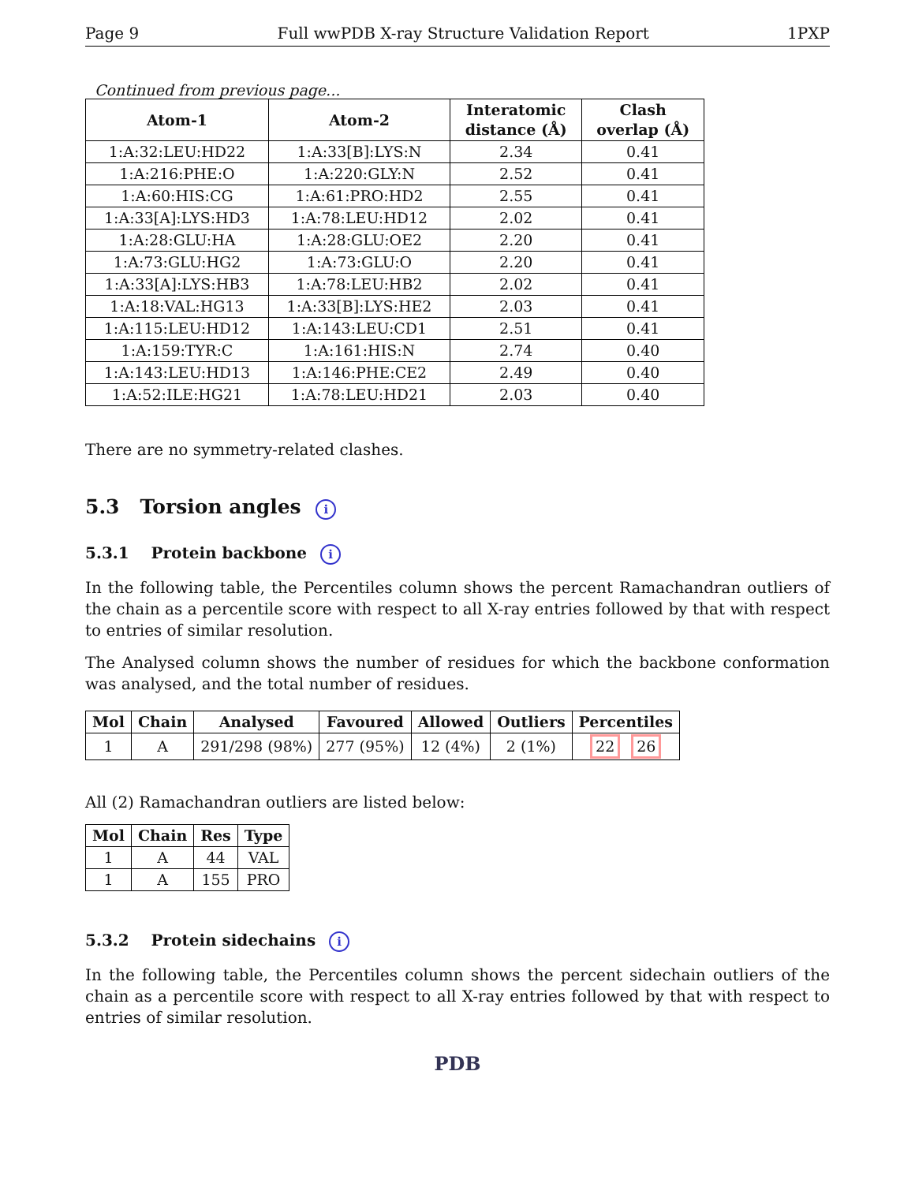Page 9 Full wwPDB X-ray Structure Validation Report 1PXP
Continued from previous page...
| Atom-1 | Atom-2 | Interatomic distance (Å) | Clash overlap (Å) |
| --- | --- | --- | --- |
| 1:A:32:LEU:HD22 | 1:A:33[B]:LYS:N | 2.34 | 0.41 |
| 1:A:216:PHE:O | 1:A:220:GLY:N | 2.52 | 0.41 |
| 1:A:60:HIS:CG | 1:A:61:PRO:HD2 | 2.55 | 0.41 |
| 1:A:33[A]:LYS:HD3 | 1:A:78:LEU:HD12 | 2.02 | 0.41 |
| 1:A:28:GLU:HA | 1:A:28:GLU:OE2 | 2.20 | 0.41 |
| 1:A:73:GLU:HG2 | 1:A:73:GLU:O | 2.20 | 0.41 |
| 1:A:33[A]:LYS:HB3 | 1:A:78:LEU:HB2 | 2.02 | 0.41 |
| 1:A:18:VAL:HG13 | 1:A:33[B]:LYS:HE2 | 2.03 | 0.41 |
| 1:A:115:LEU:HD12 | 1:A:143:LEU:CD1 | 2.51 | 0.41 |
| 1:A:159:TYR:C | 1:A:161:HIS:N | 2.74 | 0.40 |
| 1:A:143:LEU:HD13 | 1:A:146:PHE:CE2 | 2.49 | 0.40 |
| 1:A:52:ILE:HG21 | 1:A:78:LEU:HD21 | 2.03 | 0.40 |
There are no symmetry-related clashes.
5.3 Torsion angles i
5.3.1 Protein backbone i
In the following table, the Percentiles column shows the percent Ramachandran outliers of the chain as a percentile score with respect to all X-ray entries followed by that with respect to entries of similar resolution.
The Analysed column shows the number of residues for which the backbone conformation was analysed, and the total number of residues.
| Mol | Chain | Analysed | Favoured | Allowed | Outliers | Percentiles |
| --- | --- | --- | --- | --- | --- | --- |
| 1 | A | 291/298 (98%) | 277 (95%) | 12 (4%) | 2 (1%) | 22 26 |
All (2) Ramachandran outliers are listed below:
| Mol | Chain | Res | Type |
| --- | --- | --- | --- |
| 1 | A | 44 | VAL |
| 1 | A | 155 | PRO |
5.3.2 Protein sidechains i
In the following table, the Percentiles column shows the percent sidechain outliers of the chain as a percentile score with respect to all X-ray entries followed by that with respect to entries of similar resolution.
PDB